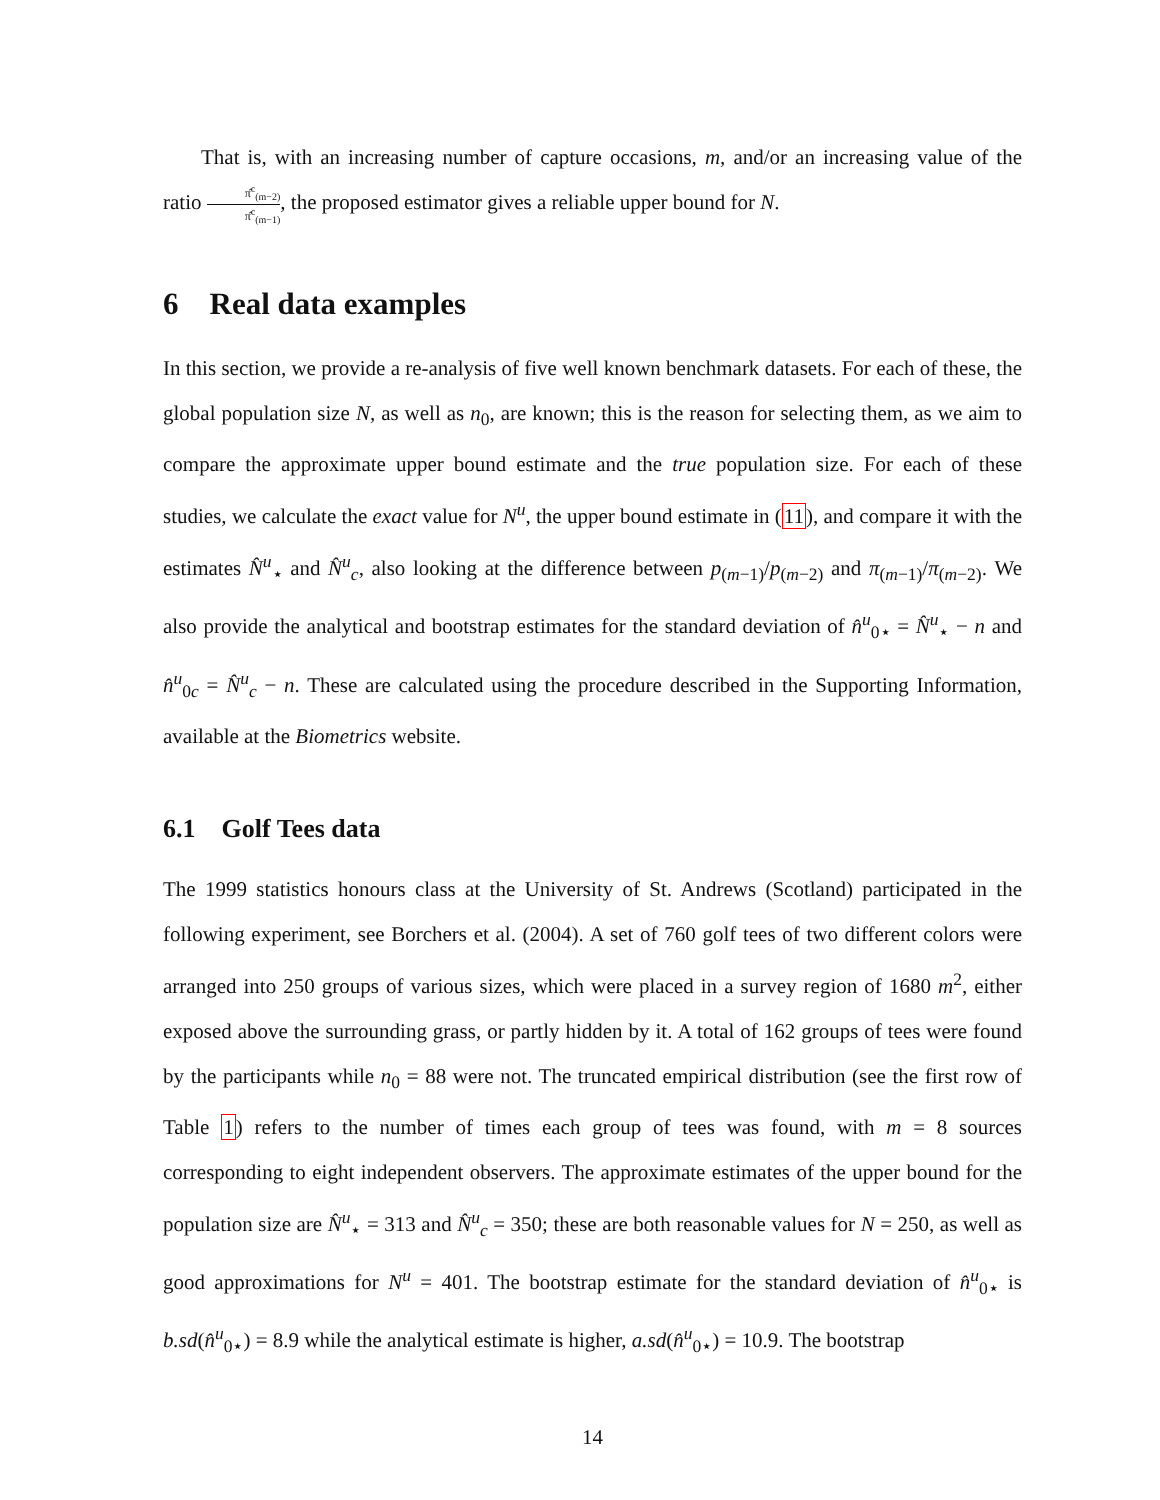That is, with an increasing number of capture occasions, m, and/or an increasing value of the ratio π̂<sup>c</sup><sub>(m−2)</sub> π̂<sup>c</sup><sub>(m−1)</sub>, the proposed estimator gives a reliable upper bound for N.
6 Real data examples
In this section, we provide a re-analysis of five well known benchmark datasets. For each of these, the global population size N, as well as n<sub>0</sub>, are known; this is the reason for selecting them, as we aim to compare the approximate upper bound estimate and the true population size. For each of these studies, we calculate the exact value for N<sup>u</sup>, the upper bound estimate in (11), and compare it with the estimates N̂<sup>u</sup><sub>⋆</sub> and N̂<sup>u</sup><sub>c</sub>, also looking at the difference between p<sub>(m−1)</sub>/p<sub>(m−2)</sub> and π<sub>(m−1)</sub>/π<sub>(m−2)</sub>. We also provide the analytical and bootstrap estimates for the standard deviation of n̂<sup>u</sup><sub>0⋆</sub> = N̂<sup>u</sup><sub>⋆</sub> − n and n̂<sup>u</sup><sub>0c</sub> = N̂<sup>u</sup><sub>c</sub> − n. These are calculated using the procedure described in the Supporting Information, available at the Biometrics website.
6.1 Golf Tees data
The 1999 statistics honours class at the University of St. Andrews (Scotland) participated in the following experiment, see Borchers et al. (2004). A set of 760 golf tees of two different colors were arranged into 250 groups of various sizes, which were placed in a survey region of 1680 m<sup>2</sup>, either exposed above the surrounding grass, or partly hidden by it. A total of 162 groups of tees were found by the participants while n<sub>0</sub> = 88 were not. The truncated empirical distribution (see the first row of Table 1) refers to the number of times each group of tees was found, with m = 8 sources corresponding to eight independent observers. The approximate estimates of the upper bound for the population size are N̂<sup>u</sup><sub>⋆</sub> = 313 and N̂<sup>u</sup><sub>c</sub> = 350; these are both reasonable values for N = 250, as well as good approximations for N<sup>u</sup> = 401. The bootstrap estimate for the standard deviation of n̂<sup>u</sup><sub>0⋆</sub> is b.sd(n̂<sup>u</sup><sub>0⋆</sub>) = 8.9 while the analytical estimate is higher, a.sd(n̂<sup>u</sup><sub>0⋆</sub>) = 10.9. The bootstrap
14